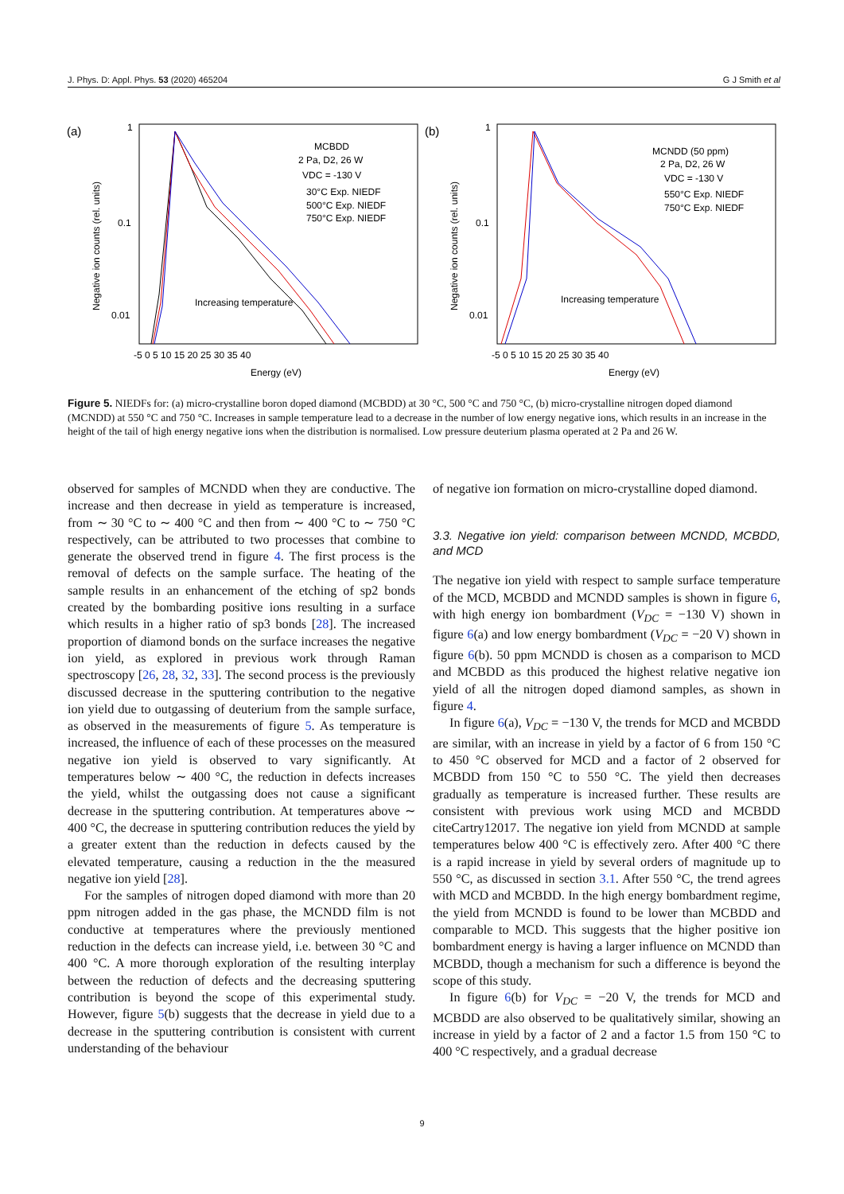J. Phys. D: Appl. Phys. 53 (2020) 465204 G J Smith et al
(a)
1
0.1
0.01
Negative ion counts (rel. units)
-5 0 5 10 15 20 25 30 35 40
Energy (eV)
MCBDD
2 Pa, D2, 26 W
VDC = -130 V
30°C Exp. NIEDF
500°C Exp. NIEDF
750°C Exp. NIEDF
Increasing temperature
(b)
1
0.1
0.01
Negative ion counts (rel. units)
-5 0 5 10 15 20 25 30 35 40
Energy (eV)
MCNDD (50 ppm)
2 Pa, D2, 26 W
VDC = -130 V
550°C Exp. NIEDF
750°C Exp. NIEDF
Increasing temperature
Figure 5. NIEDFs for: (a) micro-crystalline boron doped diamond (MCBDD) at 30 °C, 500 °C and 750 °C, (b) micro-crystalline nitrogen doped diamond (MCNDD) at 550 °C and 750 °C. Increases in sample temperature lead to a decrease in the number of low energy negative ions, which results in an increase in the height of the tail of high energy negative ions when the distribution is normalised. Low pressure deuterium plasma operated at 2 Pa and 26 W.
observed for samples of MCNDD when they are conductive. The increase and then decrease in yield as temperature is increased, from ∼ 30 °C to ∼ 400 °C and then from ∼ 400 °C to ∼ 750 °C respectively, can be attributed to two processes that combine to generate the observed trend in figure 4. The first process is the removal of defects on the sample surface. The heating of the sample results in an enhancement of the etching of sp2 bonds created by the bombarding positive ions resulting in a surface which results in a higher ratio of sp3 bonds [28]. The increased proportion of diamond bonds on the surface increases the negative ion yield, as explored in previous work through Raman spectroscopy [26, 28, 32, 33]. The second process is the previously discussed decrease in the sputtering contribution to the negative ion yield due to outgassing of deuterium from the sample surface, as observed in the measurements of figure 5. As temperature is increased, the influence of each of these processes on the measured negative ion yield is observed to vary significantly. At temperatures below ∼ 400 °C, the reduction in defects increases the yield, whilst the outgassing does not cause a significant decrease in the sputtering contribution. At temperatures above ∼ 400 °C, the decrease in sputtering contribution reduces the yield by a greater extent than the reduction in defects caused by the elevated temperature, causing a reduction in the the measured negative ion yield [28].
For the samples of nitrogen doped diamond with more than 20 ppm nitrogen added in the gas phase, the MCNDD film is not conductive at temperatures where the previously mentioned reduction in the defects can increase yield, i.e. between 30 °C and 400 °C. A more thorough exploration of the resulting interplay between the reduction of defects and the decreasing sputtering contribution is beyond the scope of this experimental study. However, figure 5(b) suggests that the decrease in yield due to a decrease in the sputtering contribution is consistent with current understanding of the behaviour
of negative ion formation on micro-crystalline doped diamond.
3.3. Negative ion yield: comparison between MCNDD, MCBDD, and MCD
The negative ion yield with respect to sample surface temperature of the MCD, MCBDD and MCNDD samples is shown in figure 6, with high energy ion bombardment (V<sub>DC</sub> = −130 V) shown in figure 6(a) and low energy bombardment (V<sub>DC</sub> = −20 V) shown in figure 6(b). 50 ppm MCNDD is chosen as a comparison to MCD and MCBDD as this produced the highest relative negative ion yield of all the nitrogen doped diamond samples, as shown in figure 4.
In figure 6(a), V<sub>DC</sub> = −130 V, the trends for MCD and MCBDD are similar, with an increase in yield by a factor of 6 from 150 °C to 450 °C observed for MCD and a factor of 2 observed for MCBDD from 150 °C to 550 °C. The yield then decreases gradually as temperature is increased further. These results are consistent with previous work using MCD and MCBDD citeCartry12017. The negative ion yield from MCNDD at sample temperatures below 400 °C is effectively zero. After 400 °C there is a rapid increase in yield by several orders of magnitude up to 550 °C, as discussed in section 3.1. After 550 °C, the trend agrees with MCD and MCBDD. In the high energy bombardment regime, the yield from MCNDD is found to be lower than MCBDD and comparable to MCD. This suggests that the higher positive ion bombardment energy is having a larger influence on MCNDD than MCBDD, though a mechanism for such a difference is beyond the scope of this study.
In figure 6(b) for V<sub>DC</sub> = −20 V, the trends for MCD and MCBDD are also observed to be qualitatively similar, showing an increase in yield by a factor of 2 and a factor 1.5 from 150 °C to 400 °C respectively, and a gradual decrease
9